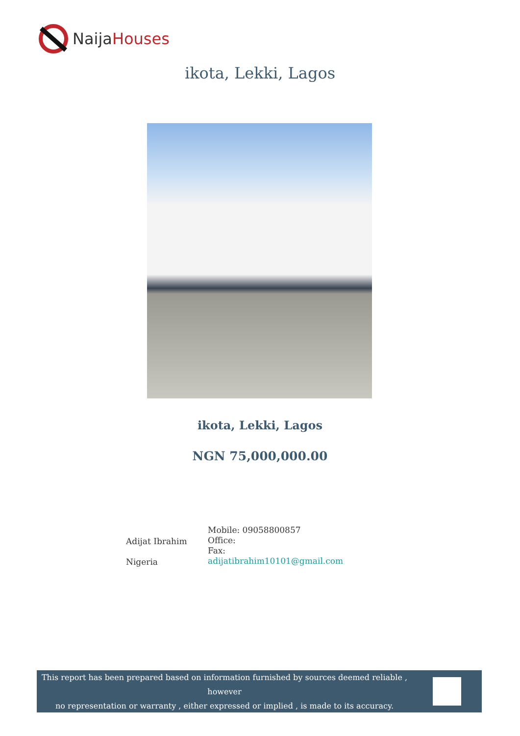NaijaHouses
ikota, Lekki, Lagos
ikota, Lekki, Lagos
NGN 75,000,000.00
Adijat Ibrahim
Nigeria
Mobile: 09058800857
Office:
Fax:
adijatibrahim10101@gmail.com
This report has been prepared based on information furnished by sources deemed reliable , however
no representation or warranty , either expressed or implied , is made to its accuracy.